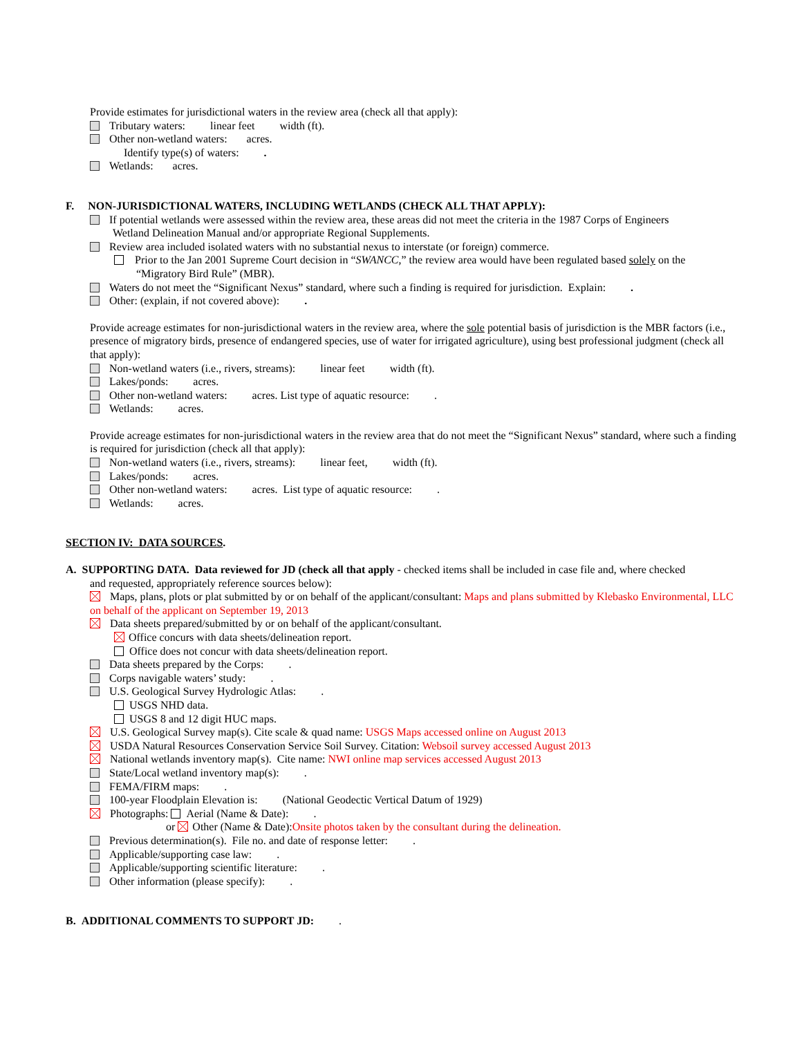Provide estimates for jurisdictional waters in the review area (check all that apply):
Tributary waters: linear feet width (ft).
Other non-wetland waters: acres.
Identify type(s) of waters: .
Wetlands: acres.
F. NON-JURISDICTIONAL WATERS, INCLUDING WETLANDS (CHECK ALL THAT APPLY):
If potential wetlands were assessed within the review area, these areas did not meet the criteria in the 1987 Corps of Engineers
Wetland Delineation Manual and/or appropriate Regional Supplements.
Review area included isolated waters with no substantial nexus to interstate (or foreign) commerce.
Prior to the Jan 2001 Supreme Court decision in “SWANCC,” the review area would have been regulated based solely on the
“Migratory Bird Rule” (MBR).
Waters do not meet the “Significant Nexus” standard, where such a finding is required for jurisdiction. Explain: .
Other: (explain, if not covered above): .
Provide acreage estimates for non-jurisdictional waters in the review area, where the sole potential basis of jurisdiction is the MBR factors (i.e., presence of migratory birds, presence of endangered species, use of water for irrigated agriculture), using best professional judgment (check all that apply):
Non-wetland waters (i.e., rivers, streams): linear feet width (ft).
Lakes/ponds: acres.
Other non-wetland waters: acres. List type of aquatic resource: .
Wetlands: acres.
Provide acreage estimates for non-jurisdictional waters in the review area that do not meet the “Significant Nexus” standard, where such a finding is required for jurisdiction (check all that apply):
Non-wetland waters (i.e., rivers, streams): linear feet, width (ft).
Lakes/ponds: acres.
Other non-wetland waters: acres. List type of aquatic resource: .
Wetlands: acres.
SECTION IV: DATA SOURCES.
A. SUPPORTING DATA. Data reviewed for JD (check all that apply - checked items shall be included in case file and, where checked
and requested, appropriately reference sources below):
Maps, plans, plots or plat submitted by or on behalf of the applicant/consultant: Maps and plans submitted by Klebasko Environmental, LLC on behalf of the applicant on September 19, 2013
Data sheets prepared/submitted by or on behalf of the applicant/consultant.
Office concurs with data sheets/delineation report.
Office does not concur with data sheets/delineation report.
Data sheets prepared by the Corps: .
Corps navigable waters’ study: .
U.S. Geological Survey Hydrologic Atlas: .
USGS NHD data.
USGS 8 and 12 digit HUC maps.
U.S. Geological Survey map(s). Cite scale & quad name: USGS Maps accessed online on August 2013
USDA Natural Resources Conservation Service Soil Survey. Citation: Websoil survey accessed August 2013
National wetlands inventory map(s). Cite name: NWI online map services accessed August 2013
State/Local wetland inventory map(s): .
FEMA/FIRM maps: .
100-year Floodplain Elevation is: (National Geodectic Vertical Datum of 1929)
Photographs: Aerial (Name & Date): .
or Other (Name & Date):Onsite photos taken by the consultant during the delineation.
Previous determination(s). File no. and date of response letter: .
Applicable/supporting case law: .
Applicable/supporting scientific literature: .
Other information (please specify): .
B. ADDITIONAL COMMENTS TO SUPPORT JD: .